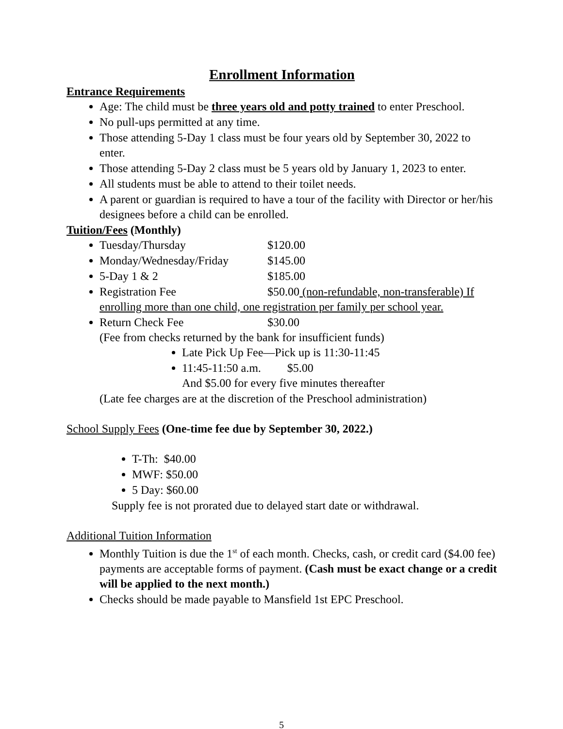Enrollment Information
Entrance Requirements
Age: The child must be three years old and potty trained to enter Preschool.
No pull-ups permitted at any time.
Those attending 5-Day 1 class must be four years old by September 30, 2022 to enter.
Those attending 5-Day 2 class must be 5 years old by January 1, 2023 to enter.
All students must be able to attend to their toilet needs.
A parent or guardian is required to have a tour of the facility with Director or her/his designees before a child can be enrolled.
Tuition/Fees (Monthly)
Tuesday/Thursday $120.00
Monday/Wednesday/Friday $145.00
5-Day 1 & 2 $185.00
Registration Fee $50.00 (non-refundable, non-transferable) If enrolling more than one child, one registration per family per school year.
Return Check Fee $30.00
(Fee from checks returned by the bank for insufficient funds)
Late Pick Up Fee—Pick up is 11:30-11:45
11:45-11:50 a.m. $5.00
And $5.00 for every five minutes thereafter
(Late fee charges are at the discretion of the Preschool administration)
School Supply Fees (One-time fee due by September 30, 2022.)
T-Th: $40.00
MWF: $50.00
5 Day: $60.00
Supply fee is not prorated due to delayed start date or withdrawal.
Additional Tuition Information
Monthly Tuition is due the 1<sup>st</sup> of each month. Checks, cash, or credit card ($4.00 fee) payments are acceptable forms of payment. (Cash must be exact change or a credit will be applied to the next month.)
Checks should be made payable to Mansfield 1st EPC Preschool.
5